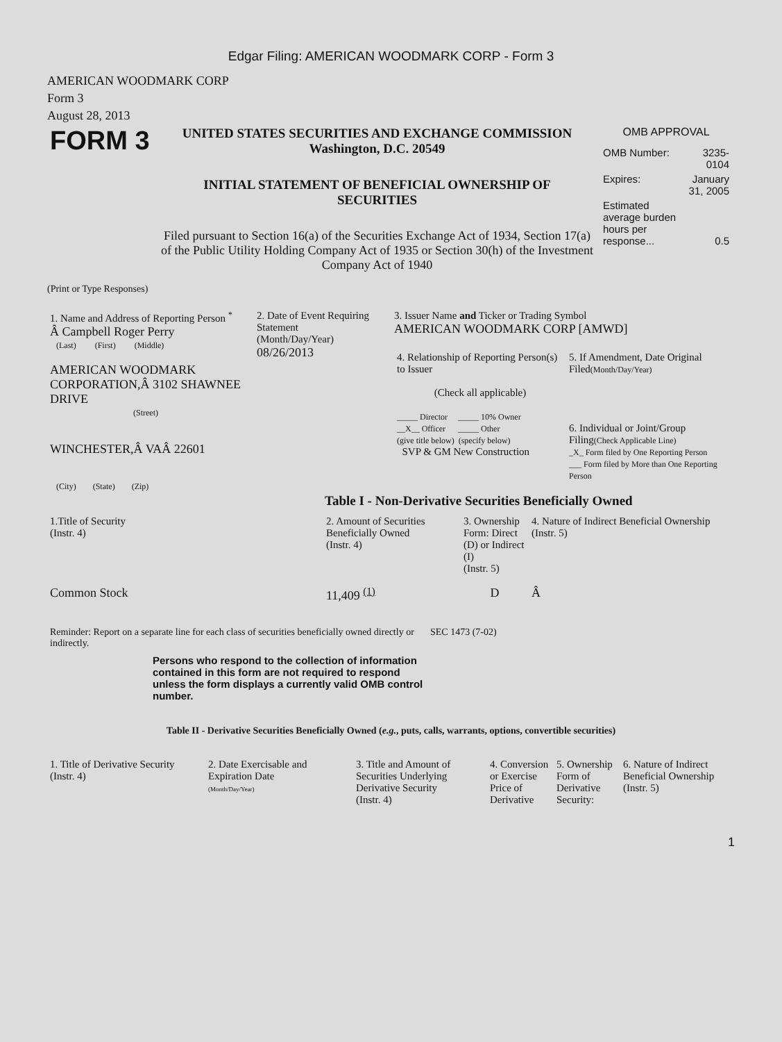Edgar Filing: AMERICAN WOODMARK CORP - Form 3
AMERICAN WOODMARK CORP
Form 3
August 28, 2013
| FORM 3 | UNITED STATES SECURITIES AND EXCHANGE COMMISSION Washington, D.C. 20549 INITIAL STATEMENT OF BENEFICIAL OWNERSHIP OF SECURITIES Filed pursuant to Section 16(a) of the Securities Exchange Act of 1934, Section 17(a) of the Public Utility Holding Company Act of 1935 or Section 30(h) of the Investment Company Act of 1940 | OMB APPROVAL / OMB Number: / 3235-0104 / / Expires: / January 31, 2005 / / Estimated average burden hours per response... / 0.5 / |
(Print or Type Responses)
| 1. Name and Address of Reporting Person <sup>*</sup> Â Campbell Roger Perry (Last) (First) (Middle) AMERICAN WOODMARK CORPORATION,Â 3102 SHAWNEE DRIVE (Street) WINCHESTER,Â VAÂ 22601 (City) (State) (Zip) | 2. Date of Event Requiring Statement (Month/Day/Year) 08/26/2013 | 3. Issuer Name and Ticker or Trading Symbol AMERICAN WOODMARK CORP [AMWD] / 4. Relationship of Reporting Person(s) to Issuer (Check all applicable) _____ Director _____ 10% Owner __X__ Officer _____ Other (give title below) (specify below) SVP & GM New Construction / 5. If Amendment, Date Original Filed (Month/Day/Year) 6. Individual or Joint/Group Filing (Check Applicable Line) _X_ Form filed by One Reporting Person ___ Form filed by More than One Reporting Person / |
Table I - Non-Derivative Securities Beneficially Owned
| 1.Title of Security (Instr. 4) | 2. Amount of Securities Beneficially Owned (Instr. 4) | 3. Ownership Form: Direct (D) or Indirect (I) (Instr. 5) | 4. Nature of Indirect Beneficial Ownership (Instr. 5) |
| Common Stock | 11,409 <sup>(1)</sup> | D | Â |
| Reminder: Report on a separate line for each class of securities beneficially owned directly or indirectly. | SEC 1473 (7-02) |
Persons who respond to the collection of information contained in this form are not required to respond unless the form displays a currently valid OMB control number.
Table II - Derivative Securities Beneficially Owned (e.g., puts, calls, warrants, options, convertible securities)
| 1. Title of Derivative Security (Instr. 4) | 2. Date Exercisable and Expiration Date (Month/Day/Year) | 3. Title and Amount of Securities Underlying Derivative Security (Instr. 4) | 4. Conversion or Exercise Price of Derivative | 5. Ownership Form of Derivative Security: | 6. Nature of Indirect Beneficial Ownership (Instr. 5) |
1